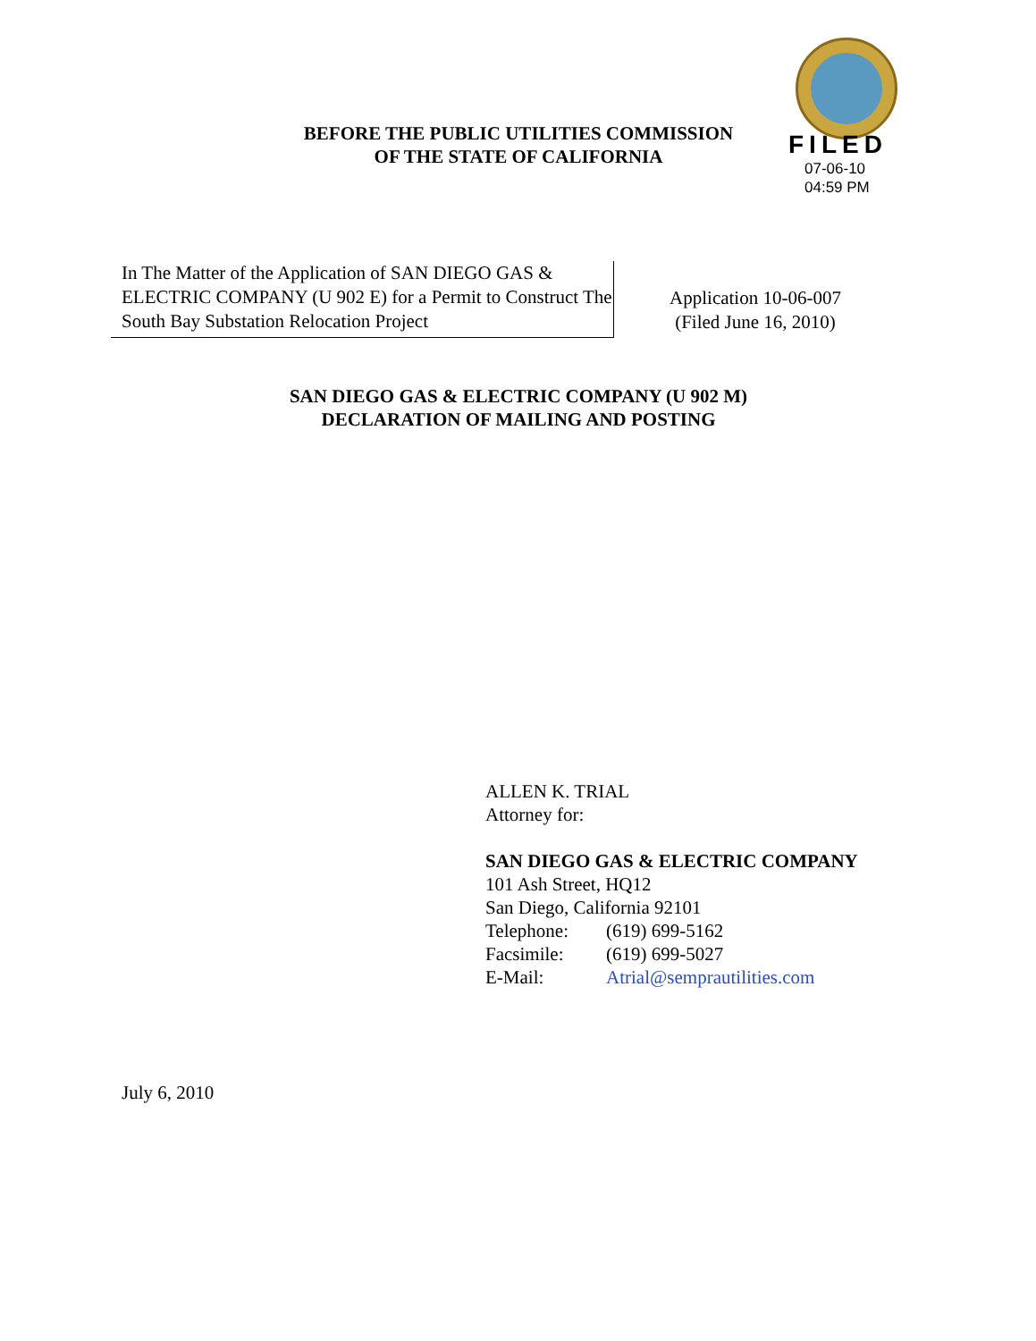BEFORE THE PUBLIC UTILITIES COMMISSION
OF THE STATE OF CALIFORNIA
FILED
07-06-10
04:59 PM
In The Matter of the Application of SAN DIEGO GAS & ELECTRIC COMPANY (U 902 E) for a Permit to Construct The South Bay Substation Relocation Project
Application 10-06-007
(Filed June 16, 2010)
SAN DIEGO GAS & ELECTRIC COMPANY (U 902 M)
DECLARATION OF MAILING AND POSTING
ALLEN K. TRIAL
Attorney for:
SAN DIEGO GAS & ELECTRIC COMPANY
101 Ash Street, HQ12
San Diego, California 92101
| Telephone: | (619) 699-5162 |
| Facsimile: | (619) 699-5027 |
| E-Mail: | Atrial@semprautilities.com |
July 6, 2010